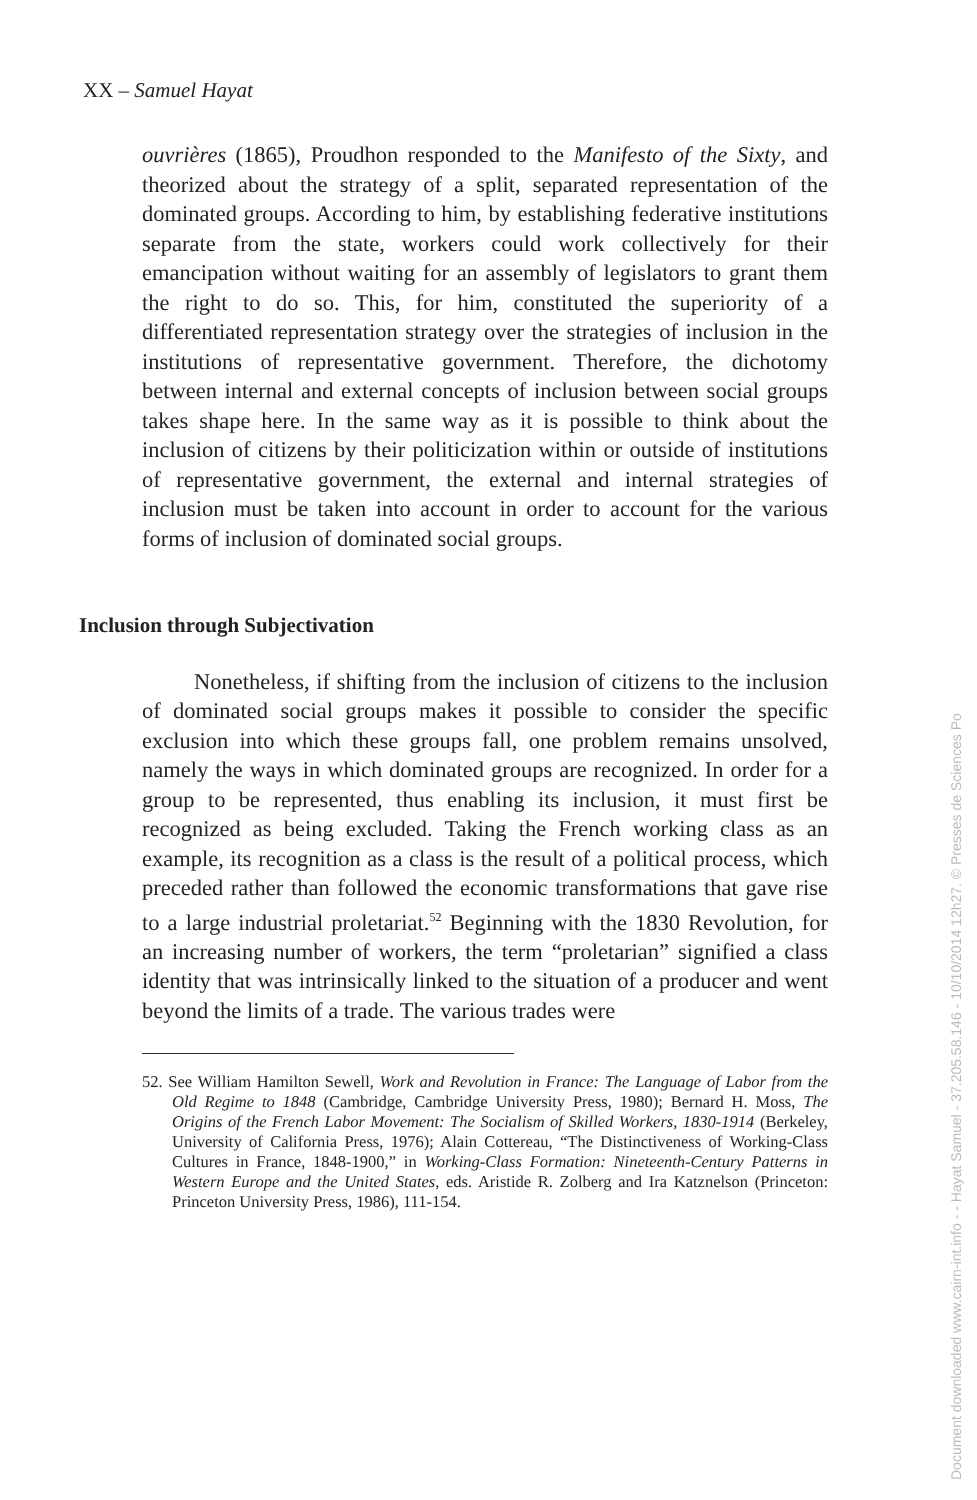XX – Samuel Hayat
ouvrières (1865), Proudhon responded to the Manifesto of the Sixty, and theorized about the strategy of a split, separated representation of the dominated groups. According to him, by establishing federative institutions separate from the state, workers could work collectively for their emancipation without waiting for an assembly of legislators to grant them the right to do so. This, for him, constituted the superiority of a differentiated representation strategy over the strategies of inclusion in the institutions of representative government. Therefore, the dichotomy between internal and external concepts of inclusion between social groups takes shape here. In the same way as it is possible to think about the inclusion of citizens by their politicization within or outside of institutions of representative government, the external and internal strategies of inclusion must be taken into account in order to account for the various forms of inclusion of dominated social groups.
Inclusion through Subjectivation
Nonetheless, if shifting from the inclusion of citizens to the inclusion of dominated social groups makes it possible to consider the specific exclusion into which these groups fall, one problem remains unsolved, namely the ways in which dominated groups are recognized. In order for a group to be represented, thus enabling its inclusion, it must first be recognized as being excluded. Taking the French working class as an example, its recognition as a class is the result of a political process, which preceded rather than followed the economic transformations that gave rise to a large industrial proletariat.<sup>52</sup> Beginning with the 1830 Revolution, for an increasing number of workers, the term “proletarian” signified a class identity that was intrinsically linked to the situation of a producer and went beyond the limits of a trade. The various trades were
52. See William Hamilton Sewell, Work and Revolution in France: The Language of Labor from the Old Regime to 1848 (Cambridge, Cambridge University Press, 1980); Bernard H. Moss, The Origins of the French Labor Movement: The Socialism of Skilled Workers, 1830-1914 (Berkeley, University of California Press, 1976); Alain Cottereau, “The Distinctiveness of Working-Class Cultures in France, 1848-1900,” in Working-Class Formation: Nineteenth-Century Patterns in Western Europe and the United States, eds. Aristide R. Zolberg and Ira Katznelson (Princeton: Princeton University Press, 1986), 111-154.
Document downloaded www.cairn-int.info - - Hayat Samuel - 37.205.58.146 - 10/10/2014 12h27. © Presses de Sciences Po